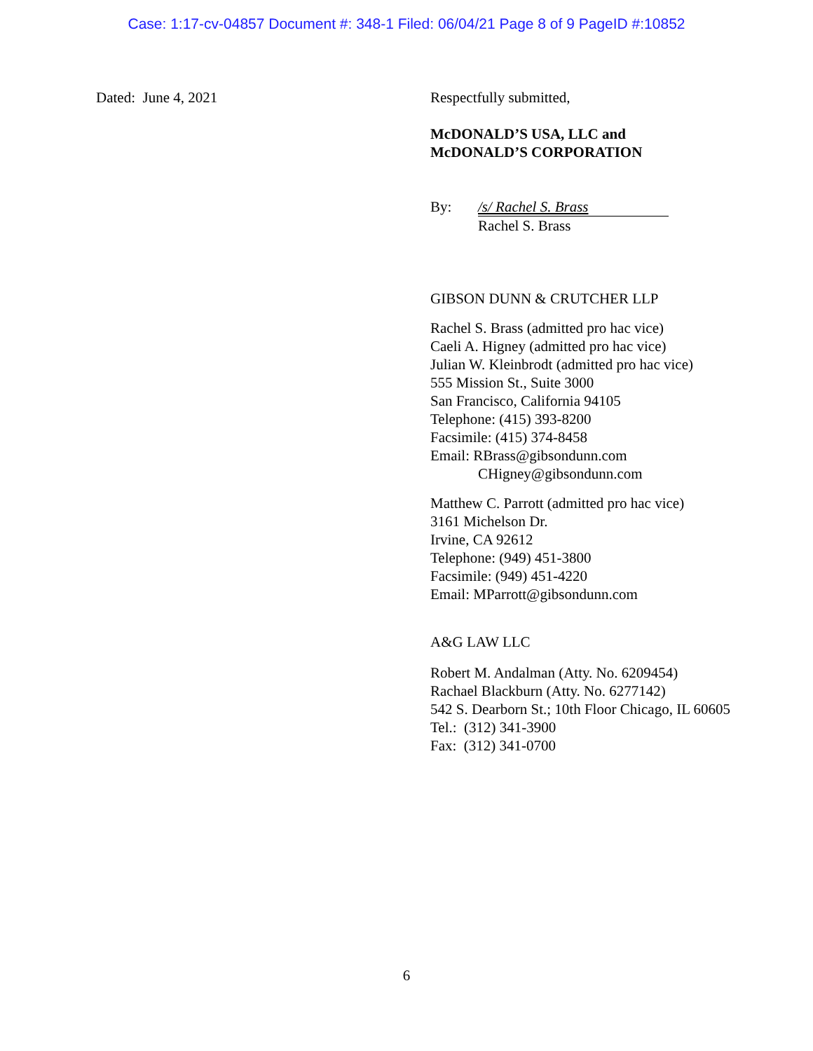Case: 1:17-cv-04857 Document #: 348-1 Filed: 06/04/21 Page 8 of 9 PageID #:10852
Dated: June 4, 2021 Respectfully submitted,
McDONALD’S USA, LLC and
McDONALD’S CORPORATION
By: /s/ Rachel S. Brass
Rachel S. Brass
GIBSON DUNN & CRUTCHER LLP
Rachel S. Brass (admitted pro hac vice)
Caeli A. Higney (admitted pro hac vice)
Julian W. Kleinbrodt (admitted pro hac vice)
555 Mission St., Suite 3000
San Francisco, California 94105
Telephone: (415) 393-8200
Facsimile: (415) 374-8458
Email: RBrass@gibsondunn.com
CHigney@gibsondunn.com
Matthew C. Parrott (admitted pro hac vice)
3161 Michelson Dr.
Irvine, CA 92612
Telephone: (949) 451-3800
Facsimile: (949) 451-4220
Email: MParrott@gibsondunn.com
A&G LAW LLC
Robert M. Andalman (Atty. No. 6209454)
Rachael Blackburn (Atty. No. 6277142)
542 S. Dearborn St.; 10th Floor Chicago, IL 60605
Tel.: (312) 341-3900
Fax: (312) 341-0700
6